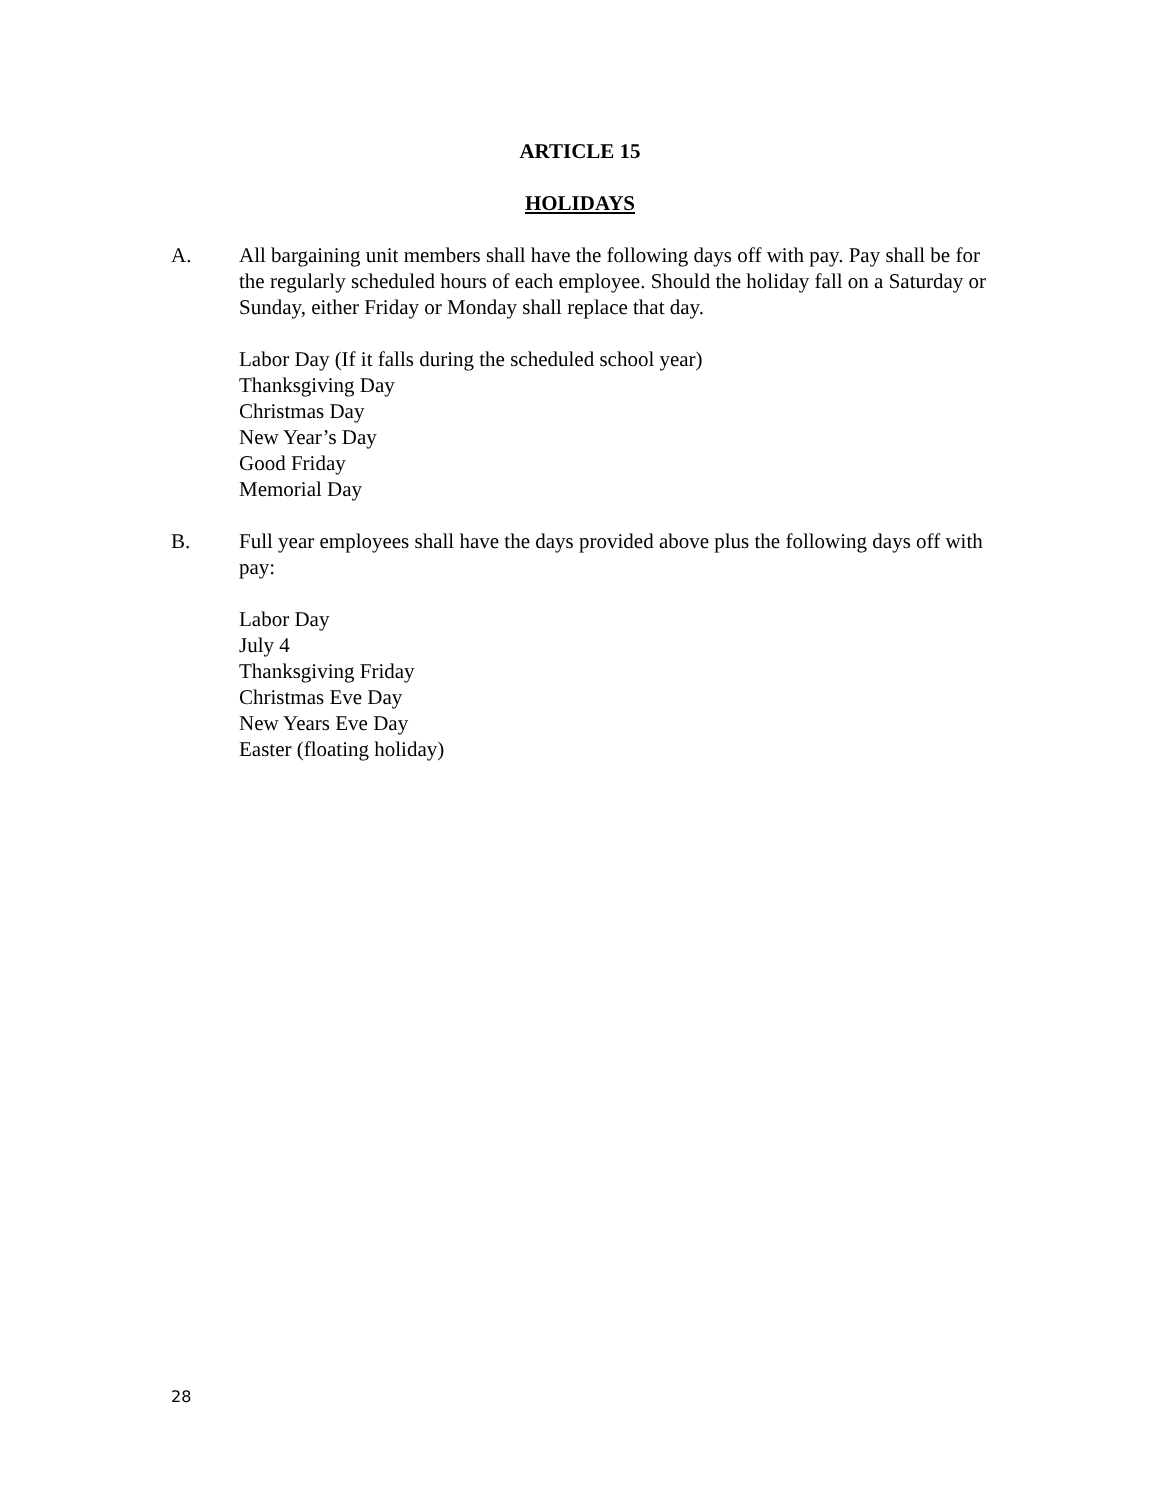ARTICLE 15
HOLIDAYS
A. All bargaining unit members shall have the following days off with pay. Pay shall be for the regularly scheduled hours of each employee. Should the holiday fall on a Saturday or Sunday, either Friday or Monday shall replace that day.
Labor Day (If it falls during the scheduled school year)
Thanksgiving Day
Christmas Day
New Year’s Day
Good Friday
Memorial Day
B. Full year employees shall have the days provided above plus the following days off with pay:
Labor Day
July 4
Thanksgiving Friday
Christmas Eve Day
New Years Eve Day
Easter (floating holiday)
28